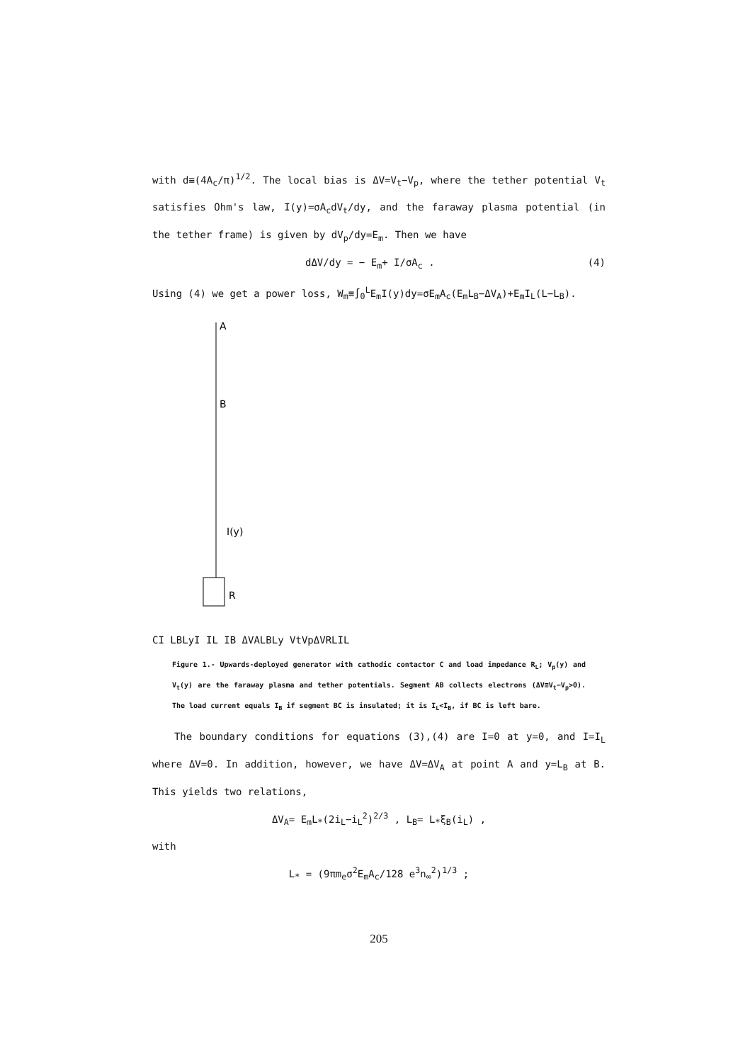with d≡(4A<sub>c</sub>/π)<sup>1/2</sup>. The local bias is ΔV=V<sub>t</sub>−V<sub>p</sub>, where the tether potential V<sub>t</sub> satisfies Ohm's law, I(y)=σA<sub>c</sub>dV<sub>t</sub>/dy, and the faraway plasma potential (in the tether frame) is given by dV<sub>p</sub>/dy=E<sub>m</sub>. Then we have
dΔV/dy = − E<sub>m</sub>+ I/σA<sub>c</sub> . (4)
Using (4) we get a power loss, W<sub>m</sub>≡∫<sub>0</sub><sup>L</sup>E<sub>m</sub>I(y)dy=σE<sub>m</sub>A<sub>c</sub>(E<sub>m</sub>L<sub>B</sub>−ΔV<sub>A</sub>)+E<sub>m</sub>I<sub>L</sub>(L−L<sub>B</sub>).
A
B
I(y)
R
C
I
LB
L
y
I
IL IB
ΔVA
LB
L
y
Vt
Vp
ΔV
RLIL
Figure 1.- Upwards-deployed generator with cathodic contactor C and load impedance R<sub>L</sub>; V<sub>p</sub>(y) and V<sub>t</sub>(y) are the faraway plasma and tether potentials. Segment AB collects electrons (ΔV≡V<sub>t</sub>−V<sub>p</sub>>0). The load current equals I<sub>B</sub> if segment BC is insulated; it is I<sub>L</sub><I<sub>B</sub>, if BC is left bare.
The boundary conditions for equations (3),(4) are I=0 at y=0, and I=I<sub>L</sub> where ΔV=0. In addition, however, we have ΔV=ΔV<sub>A</sub> at point A and y=L<sub>B</sub> at B. This yields two relations,
ΔV<sub>A</sub>= E<sub>m</sub>L<sub>*</sub>(2i<sub>L</sub>−i<sub>L</sub><sup>2</sup>)<sup>2/3</sup> , L<sub>B</sub>= L<sub>*</sub>ξ<sub>B</sub>(i<sub>L</sub>) ,
with
L<sub>*</sub> = (9πm<sub>e</sub>σ<sup>2</sup>E<sub>m</sub>A<sub>c</sub>/128 e<sup>3</sup>n<sub>∞</sub><sup>2</sup>)<sup>1/3</sup> ;
205